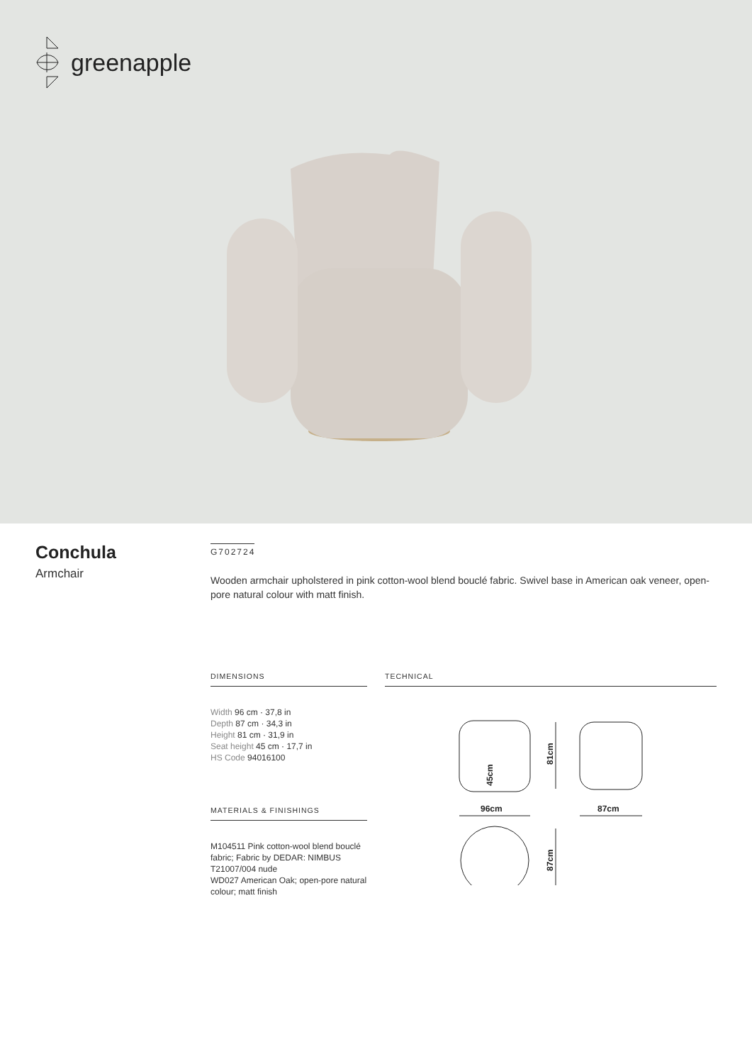greenapple
Conchula
Armchair
G702724
Wooden armchair upholstered in pink cotton-wool blend bouclé fabric. Swivel base in American oak veneer, open-pore natural colour with matt finish.
DIMENSIONS
Width 96 cm · 37,8 in
Depth 87 cm · 34,3 in
Height 81 cm · 31,9 in
Seat height 45 cm · 17,7 in
HS Code 94016100
MATERIALS & FINISHINGS
M104511 Pink cotton-wool blend bouclé fabric; Fabric by DEDAR: NIMBUS T21007/004 nude
WD027 American Oak; open-pore natural colour; matt finish
TECHNICAL
96cm
81cm
45cm
87cm
87cm